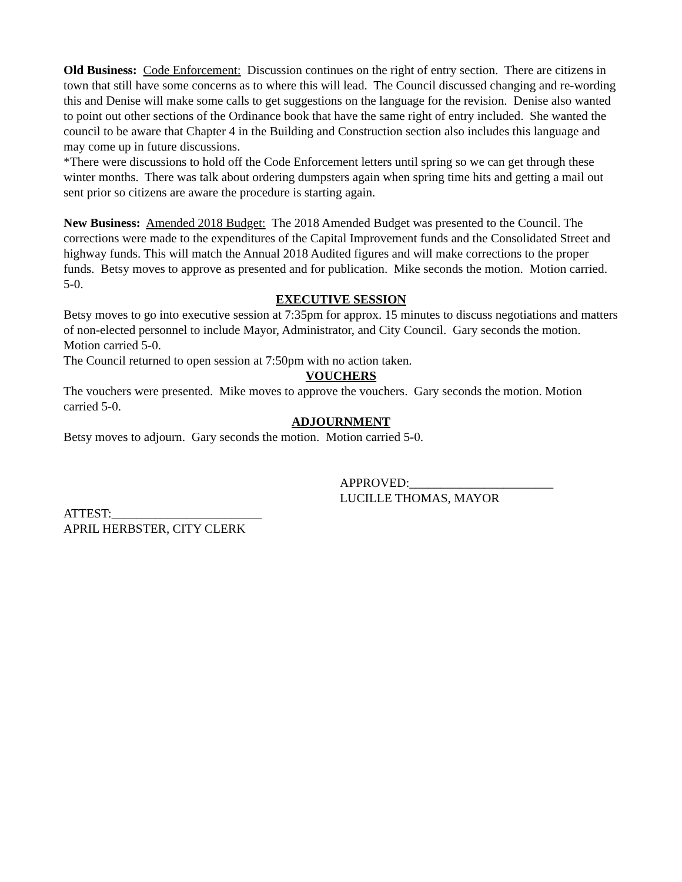Old Business: Code Enforcement: Discussion continues on the right of entry section. There are citizens in town that still have some concerns as to where this will lead. The Council discussed changing and re-wording this and Denise will make some calls to get suggestions on the language for the revision. Denise also wanted to point out other sections of the Ordinance book that have the same right of entry included. She wanted the council to be aware that Chapter 4 in the Building and Construction section also includes this language and may come up in future discussions.
*There were discussions to hold off the Code Enforcement letters until spring so we can get through these winter months. There was talk about ordering dumpsters again when spring time hits and getting a mail out sent prior so citizens are aware the procedure is starting again.
New Business: Amended 2018 Budget: The 2018 Amended Budget was presented to the Council. The corrections were made to the expenditures of the Capital Improvement funds and the Consolidated Street and highway funds. This will match the Annual 2018 Audited figures and will make corrections to the proper funds. Betsy moves to approve as presented and for publication. Mike seconds the motion. Motion carried. 5-0.
EXECUTIVE SESSION
Betsy moves to go into executive session at 7:35pm for approx. 15 minutes to discuss negotiations and matters of non-elected personnel to include Mayor, Administrator, and City Council. Gary seconds the motion. Motion carried 5-0.
The Council returned to open session at 7:50pm with no action taken.
VOUCHERS
The vouchers were presented. Mike moves to approve the vouchers. Gary seconds the motion. Motion carried 5-0.
ADJOURNMENT
Betsy moves to adjourn. Gary seconds the motion. Motion carried 5-0.
APPROVED:_______________________
LUCILLE THOMAS, MAYOR
ATTEST:________________________
APRIL HERBSTER, CITY CLERK